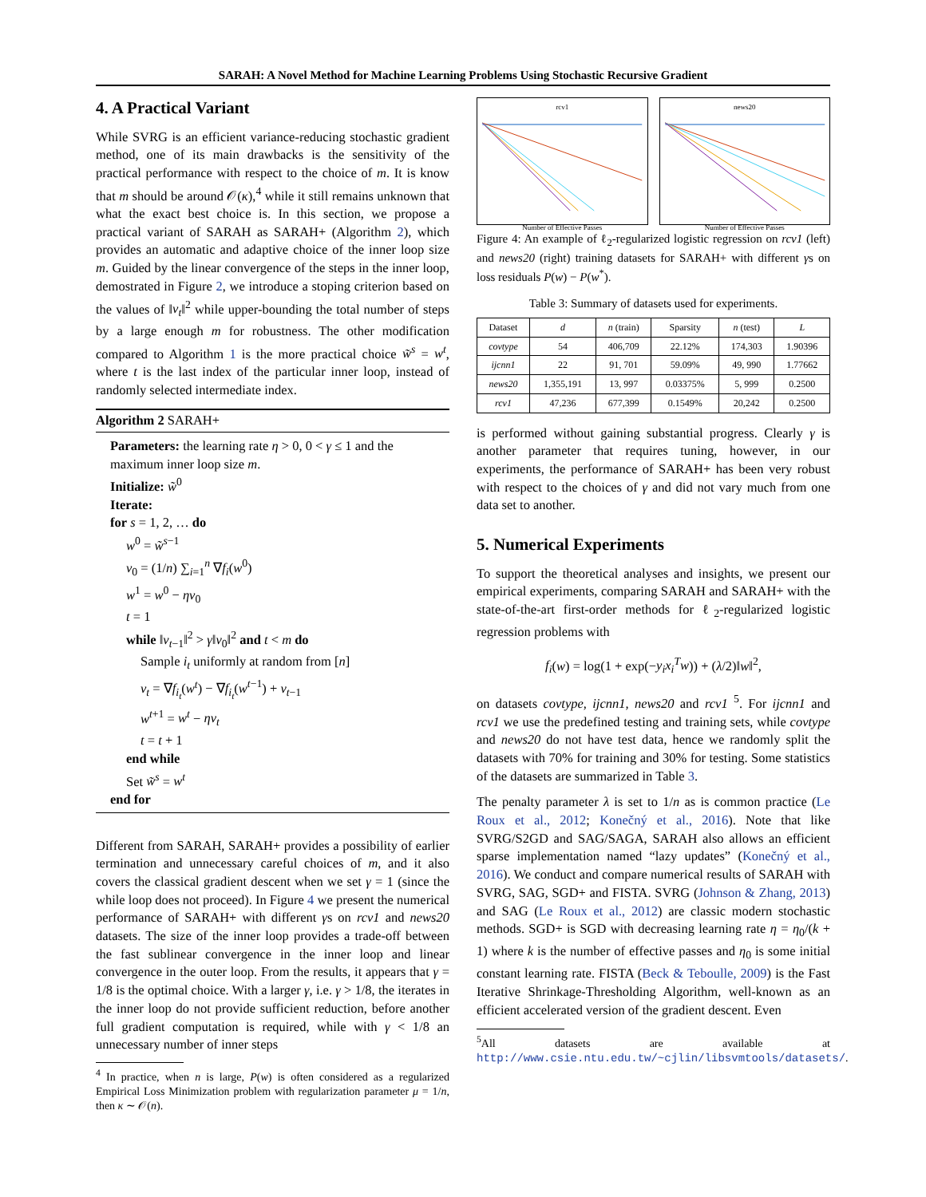SARAH: A Novel Method for Machine Learning Problems Using Stochastic Recursive Gradient
4. A Practical Variant
While SVRG is an efficient variance-reducing stochastic gradient method, one of its main drawbacks is the sensitivity of the practical performance with respect to the choice of m. It is know that m should be around 𝒪(κ),<sup>4</sup> while it still remains unknown that what the exact best choice is. In this section, we propose a practical variant of SARAH as SARAH+ (Algorithm 2), which provides an automatic and adaptive choice of the inner loop size m. Guided by the linear convergence of the steps in the inner loop, demostrated in Figure 2, we introduce a stoping criterion based on the values of ‖v<sub>t</sub>‖<sup>2</sup> while upper-bounding the total number of steps by a large enough m for robustness. The other modification compared to Algorithm 1 is the more practical choice w̃<sup>s</sup> = w<sup>t</sup>, where t is the last index of the particular inner loop, instead of randomly selected intermediate index.
Algorithm 2 SARAH+
Parameters: the learning rate η > 0, 0 < γ ≤ 1 and the maximum inner loop size m.
Initialize: w̃<sup>0</sup>
Iterate:
for s = 1, 2, … do
w<sup>0</sup> = w̃<sup>s−1</sup>
v<sub>0</sub> = (1/n) ∑<sub>i=1</sub><sup>n</sup> ∇f<sub>i</sub>(w<sup>0</sup>)
w<sup>1</sup> = w<sup>0</sup> − ηv<sub>0</sub>
t = 1
while ‖v<sub>t−1</sub>‖<sup>2</sup> > γ‖v<sub>0</sub>‖<sup>2</sup> and t < m do
Sample i<sub>t</sub> uniformly at random from [n]
v<sub>t</sub> = ∇f<sub>i<sub>t</sub></sub>(w<sup>t</sup>) − ∇f<sub>i<sub>t</sub></sub>(w<sup>t−1</sup>) + v<sub>t−1</sub>
w<sup>t+1</sup> = w<sup>t</sup> − ηv<sub>t</sub>
t = t + 1
end while
Set w̃<sup>s</sup> = w<sup>t</sup>
end for
Different from SARAH, SARAH+ provides a possibility of earlier termination and unnecessary careful choices of m, and it also covers the classical gradient descent when we set γ = 1 (since the while loop does not proceed). In Figure 4 we present the numerical performance of SARAH+ with different γs on rcv1 and news20 datasets. The size of the inner loop provides a trade-off between the fast sublinear convergence in the inner loop and linear convergence in the outer loop. From the results, it appears that γ = 1/8 is the optimal choice. With a larger γ, i.e. γ > 1/8, the iterates in the inner loop do not provide sufficient reduction, before another full gradient computation is required, while with γ < 1/8 an unnecessary number of inner steps
<sup>4</sup> In practice, when n is large, P(w) is often considered as a regularized Empirical Loss Minimization problem with regularization parameter μ = 1/n, then κ ∼ 𝒪(n).
rcv1
Number of Effective Passes
news20
Number of Effective Passes
Figure 4: An example of ℓ<sub>2</sub>-regularized logistic regression on rcv1 (left) and news20 (right) training datasets for SARAH+ with different γs on loss residuals P(w) − P(w<sup>*</sup>).
Table 3: Summary of datasets used for experiments.
| Dataset | d | n (train) | Sparsity | n (test) | L |
| --- | --- | --- | --- | --- | --- |
| covtype | 54 | 406,709 | 22.12% | 174,303 | 1.90396 |
| ijcnn1 | 22 | 91, 701 | 59.09% | 49, 990 | 1.77662 |
| news20 | 1,355,191 | 13, 997 | 0.03375% | 5, 999 | 0.2500 |
| rcv1 | 47,236 | 677,399 | 0.1549% | 20,242 | 0.2500 |
is performed without gaining substantial progress. Clearly γ is another parameter that requires tuning, however, in our experiments, the performance of SARAH+ has been very robust with respect to the choices of γ and did not vary much from one data set to another.
5. Numerical Experiments
To support the theoretical analyses and insights, we present our empirical experiments, comparing SARAH and SARAH+ with the state-of-the-art first-order methods for ℓ<sub>2</sub>-regularized logistic regression problems with
f<sub>i</sub>(w) = log(1 + exp(−y<sub>i</sub>x<sub>i</sub><sup>T</sup>w)) + (λ/2)‖w‖<sup>2</sup>,
on datasets covtype, ijcnn1, news20 and rcv1 <sup>5</sup>. For ijcnn1 and rcv1 we use the predefined testing and training sets, while covtype and news20 do not have test data, hence we randomly split the datasets with 70% for training and 30% for testing. Some statistics of the datasets are summarized in Table 3.
The penalty parameter λ is set to 1/n as is common practice (Le Roux et al., 2012; Konečný et al., 2016). Note that like SVRG/S2GD and SAG/SAGA, SARAH also allows an efficient sparse implementation named “lazy updates” (Konečný et al., 2016). We conduct and compare numerical results of SARAH with SVRG, SAG, SGD+ and FISTA. SVRG (Johnson & Zhang, 2013) and SAG (Le Roux et al., 2012) are classic modern stochastic methods. SGD+ is SGD with decreasing learning rate η = η<sub>0</sub>/(k + 1) where k is the number of effective passes and η<sub>0</sub> is some initial constant learning rate. FISTA (Beck & Teboulle, 2009) is the Fast Iterative Shrinkage-Thresholding Algorithm, well-known as an efficient accelerated version of the gradient descent. Even
<sup>5</sup> All datasets are available at http://www.csie.ntu.edu.tw/~cjlin/libsvmtools/datasets/.